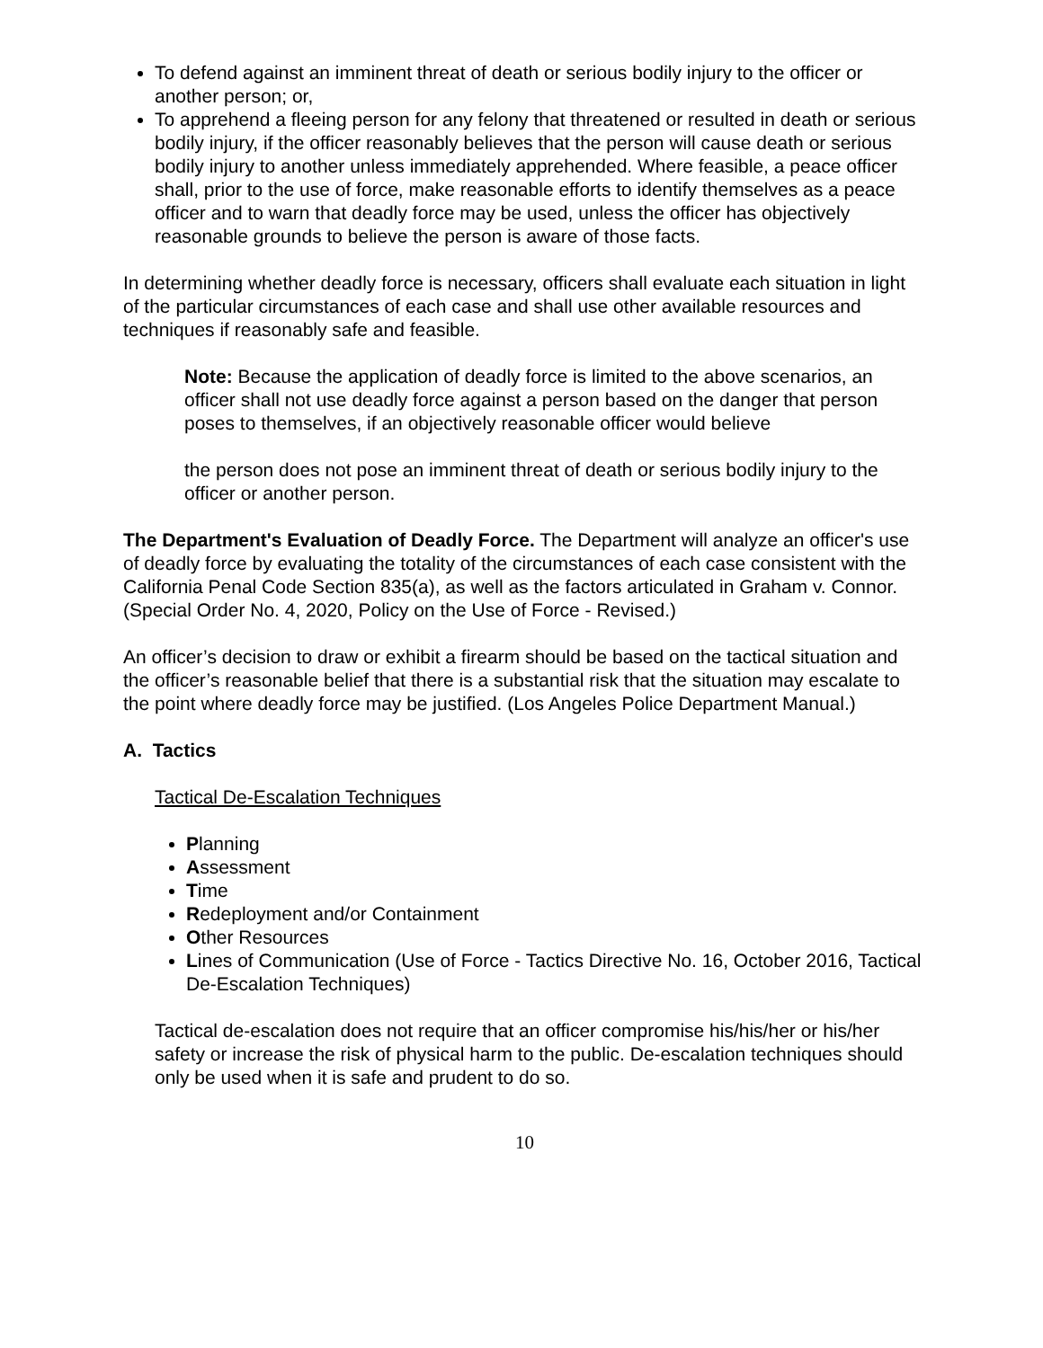To defend against an imminent threat of death or serious bodily injury to the officer or another person; or,
To apprehend a fleeing person for any felony that threatened or resulted in death or serious bodily injury, if the officer reasonably believes that the person will cause death or serious bodily injury to another unless immediately apprehended. Where feasible, a peace officer shall, prior to the use of force, make reasonable efforts to identify themselves as a peace officer and to warn that deadly force may be used, unless the officer has objectively reasonable grounds to believe the person is aware of those facts.
In determining whether deadly force is necessary, officers shall evaluate each situation in light of the particular circumstances of each case and shall use other available resources and techniques if reasonably safe and feasible.
Note: Because the application of deadly force is limited to the above scenarios, an officer shall not use deadly force against a person based on the danger that person poses to themselves, if an objectively reasonable officer would believe
the person does not pose an imminent threat of death or serious bodily injury to the officer or another person.
The Department's Evaluation of Deadly Force. The Department will analyze an officer's use of deadly force by evaluating the totality of the circumstances of each case consistent with the California Penal Code Section 835(a), as well as the factors articulated in Graham v. Connor. (Special Order No. 4, 2020, Policy on the Use of Force - Revised.)
An officer’s decision to draw or exhibit a firearm should be based on the tactical situation and the officer’s reasonable belief that there is a substantial risk that the situation may escalate to the point where deadly force may be justified. (Los Angeles Police Department Manual.)
A. Tactics
Tactical De-Escalation Techniques
Planning
Assessment
Time
Redeployment and/or Containment
Other Resources
Lines of Communication (Use of Force - Tactics Directive No. 16, October 2016, Tactical De-Escalation Techniques)
Tactical de-escalation does not require that an officer compromise his/his/her or his/her safety or increase the risk of physical harm to the public. De-escalation techniques should only be used when it is safe and prudent to do so.
10